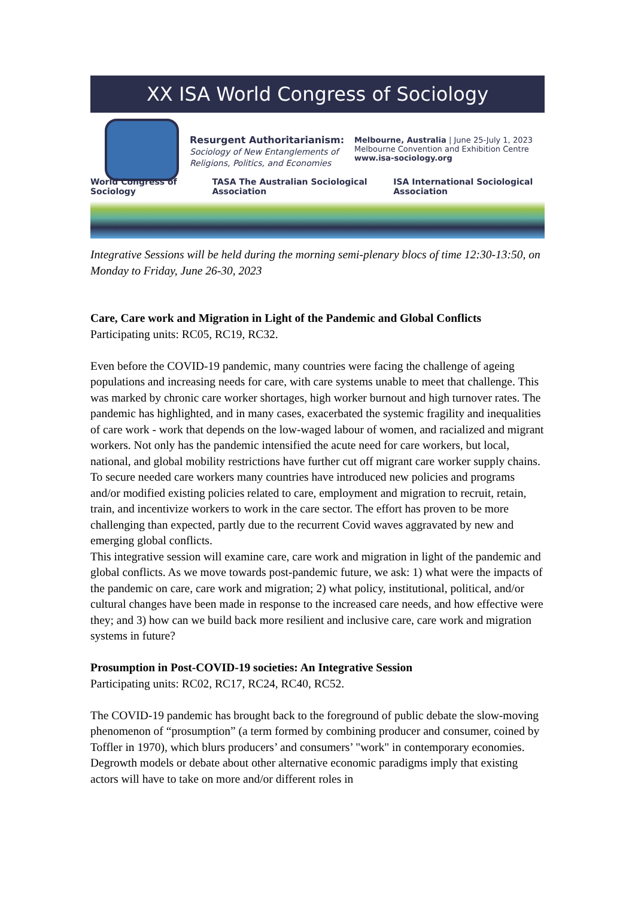XX ISA World Congress of Sociology
Resurgent Authoritarianism:
Sociology of New Entanglements of Religions, Politics, and Economies
Melbourne, Australia | June 25-July 1, 2023
Melbourne Convention and Exhibition Centre
www.isa-sociology.org
World Congress of Sociology TASA The Australian Sociological Association ISA International Sociological Association
Integrative Sessions will be held during the morning semi-plenary blocs of time 12:30-13:50, on Monday to Friday, June 26-30, 2023
Care, Care work and Migration in Light of the Pandemic and Global Conflicts
Participating units: RC05, RC19, RC32.
Even before the COVID-19 pandemic, many countries were facing the challenge of ageing populations and increasing needs for care, with care systems unable to meet that challenge. This was marked by chronic care worker shortages, high worker burnout and high turnover rates. The pandemic has highlighted, and in many cases, exacerbated the systemic fragility and inequalities of care work - work that depends on the low-waged labour of women, and racialized and migrant workers. Not only has the pandemic intensified the acute need for care workers, but local, national, and global mobility restrictions have further cut off migrant care worker supply chains. To secure needed care workers many countries have introduced new policies and programs and/or modified existing policies related to care, employment and migration to recruit, retain, train, and incentivize workers to work in the care sector. The effort has proven to be more challenging than expected, partly due to the recurrent Covid waves aggravated by new and emerging global conflicts.
This integrative session will examine care, care work and migration in light of the pandemic and global conflicts. As we move towards post-pandemic future, we ask: 1) what were the impacts of the pandemic on care, care work and migration; 2) what policy, institutional, political, and/or cultural changes have been made in response to the increased care needs, and how effective were they; and 3) how can we build back more resilient and inclusive care, care work and migration systems in future?
Prosumption in Post-COVID-19 societies: An Integrative Session
Participating units: RC02, RC17, RC24, RC40, RC52.
The COVID-19 pandemic has brought back to the foreground of public debate the slow-moving phenomenon of “prosumption” (a term formed by combining producer and consumer, coined by Toffler in 1970), which blurs producers’ and consumers’ "work" in contemporary economies. Degrowth models or debate about other alternative economic paradigms imply that existing actors will have to take on more and/or different roles in